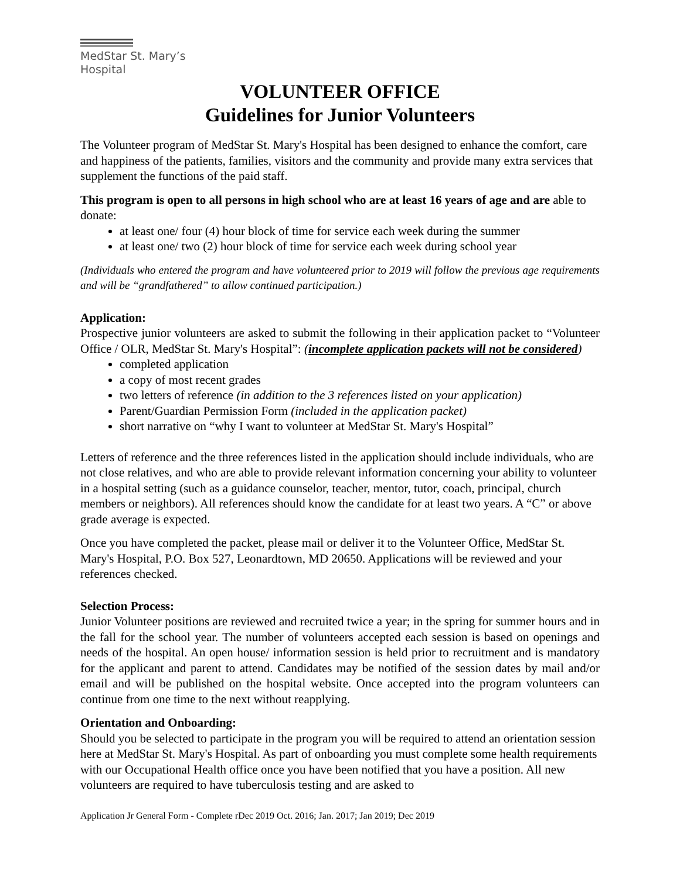MedStar St. Mary’s
Hospital
VOLUNTEER OFFICE
Guidelines for Junior Volunteers
The Volunteer program of MedStar St. Mary's Hospital has been designed to enhance the comfort, care and happiness of the patients, families, visitors and the community and provide many extra services that supplement the functions of the paid staff.
This program is open to all persons in high school who are at least 16 years of age and are able to donate:
at least one/ four (4) hour block of time for service each week during the summer
at least one/ two (2) hour block of time for service each week during school year
(Individuals who entered the program and have volunteered prior to 2019 will follow the previous age requirements and will be “grandfathered” to allow continued participation.)
Application:
Prospective junior volunteers are asked to submit the following in their application packet to “Volunteer Office / OLR, MedStar St. Mary's Hospital”: (incomplete application packets will not be considered)
completed application
a copy of most recent grades
two letters of reference (in addition to the 3 references listed on your application)
Parent/Guardian Permission Form (included in the application packet)
short narrative on “why I want to volunteer at MedStar St. Mary's Hospital”
Letters of reference and the three references listed in the application should include individuals, who are not close relatives, and who are able to provide relevant information concerning your ability to volunteer in a hospital setting (such as a guidance counselor, teacher, mentor, tutor, coach, principal, church members or neighbors). All references should know the candidate for at least two years. A “C” or above grade average is expected.
Once you have completed the packet, please mail or deliver it to the Volunteer Office, MedStar St. Mary's Hospital, P.O. Box 527, Leonardtown, MD 20650. Applications will be reviewed and your references checked.
Selection Process:
Junior Volunteer positions are reviewed and recruited twice a year; in the spring for summer hours and in the fall for the school year. The number of volunteers accepted each session is based on openings and needs of the hospital. An open house/ information session is held prior to recruitment and is mandatory for the applicant and parent to attend. Candidates may be notified of the session dates by mail and/or email and will be published on the hospital website. Once accepted into the program volunteers can continue from one time to the next without reapplying.
Orientation and Onboarding:
Should you be selected to participate in the program you will be required to attend an orientation session here at MedStar St. Mary's Hospital. As part of onboarding you must complete some health requirements with our Occupational Health office once you have been notified that you have a position. All new volunteers are required to have tuberculosis testing and are asked to
Application Jr General Form - Complete rDec 2019 Oct. 2016; Jan. 2017; Jan 2019; Dec 2019